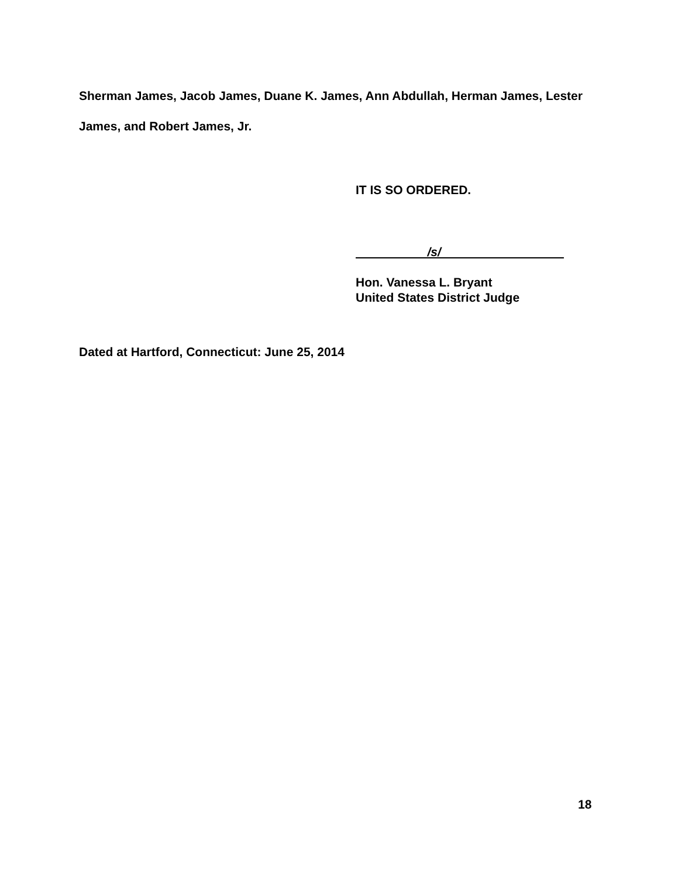Sherman James, Jacob James, Duane K. James, Ann Abdullah, Herman James, Lester James, and Robert James, Jr.
IT IS SO ORDERED.
/s/
Hon. Vanessa L. Bryant
United States District Judge
Dated at Hartford, Connecticut: June 25, 2014
18